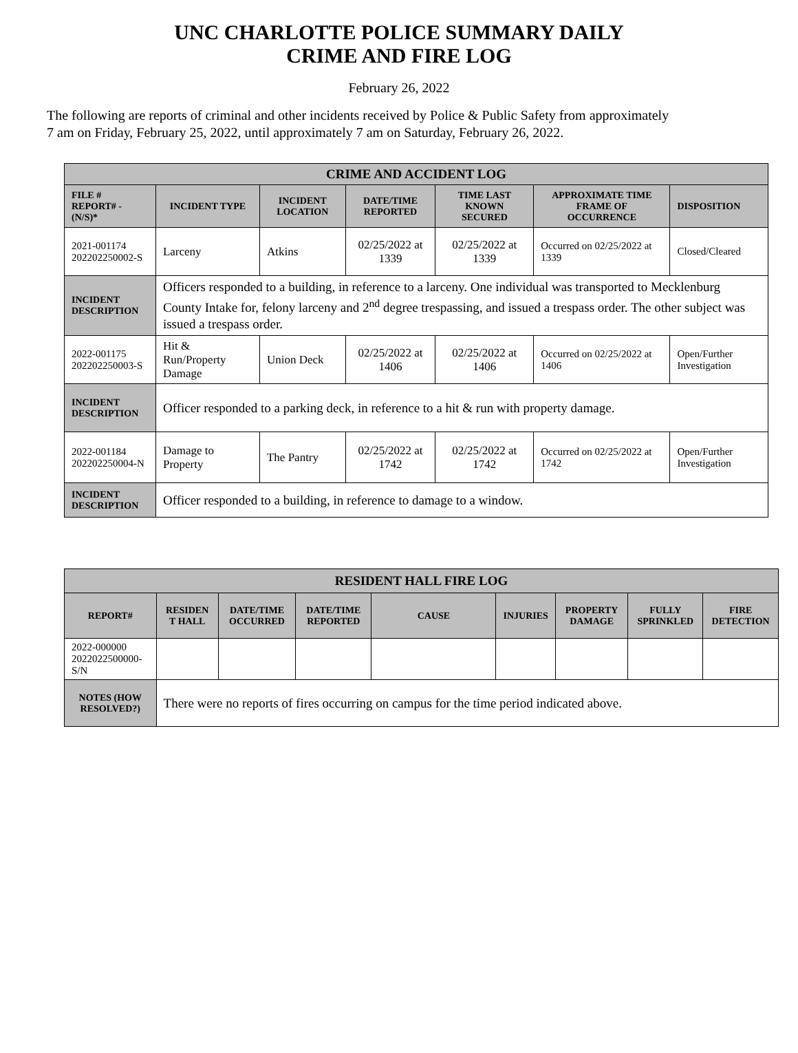UNC CHARLOTTE POLICE SUMMARY DAILY
CRIME AND FIRE LOG
February 26, 2022
The following are reports of criminal and other incidents received by Police & Public Safety from approximately
7 am on Friday, February 25, 2022, until approximately 7 am on Saturday, February 26, 2022.
| CRIME AND ACCIDENT LOG | | | | | | |
| --- | --- | --- | --- | --- | --- | --- |
| FILE # REPORT# - (N/S)* | INCIDENT TYPE | INCIDENT LOCATION | DATE/TIME REPORTED | TIME LAST KNOWN SECURED | APPROXIMATE TIME FRAME OF OCCURRENCE | DISPOSITION |
| 2021-001174 202202250002-S | Larceny | Atkins | 02/25/2022 at 1339 | 02/25/2022 at 1339 | Occurred on 02/25/2022 at 1339 | Closed/Cleared |
| INCIDENT DESCRIPTION | Officers responded to a building, in reference to a larceny. One individual was transported to Mecklenburg County Intake for, felony larceny and 2<sup>nd</sup> degree trespassing, and issued a trespass order. The other subject was issued a trespass order. | | | | | |
| 2022-001175 202202250003-S | Hit & Run/Property Damage | Union Deck | 02/25/2022 at 1406 | 02/25/2022 at 1406 | Occurred on 02/25/2022 at 1406 | Open/Further Investigation |
| INCIDENT DESCRIPTION | Officer responded to a parking deck, in reference to a hit & run with property damage. | | | | | |
| 2022-001184 202202250004-N | Damage to Property | The Pantry | 02/25/2022 at 1742 | 02/25/2022 at 1742 | Occurred on 02/25/2022 at 1742 | Open/Further Investigation |
| INCIDENT DESCRIPTION | Officer responded to a building, in reference to damage to a window. | | | | | |
| RESIDENT HALL FIRE LOG | | | | | | | | |
| --- | --- | --- | --- | --- | --- | --- | --- | --- |
| REPORT# | RESIDEN T HALL | DATE/TIME OCCURRED | DATE/TIME REPORTED | CAUSE | INJURIES | PROPERTY DAMAGE | FULLY SPRINKLED | FIRE DETECTION |
| 2022-000000 2022022500000-S/N | | | | | | | | |
| NOTES (HOW RESOLVED?) | There were no reports of fires occurring on campus for the time period indicated above. | | | | | | | |